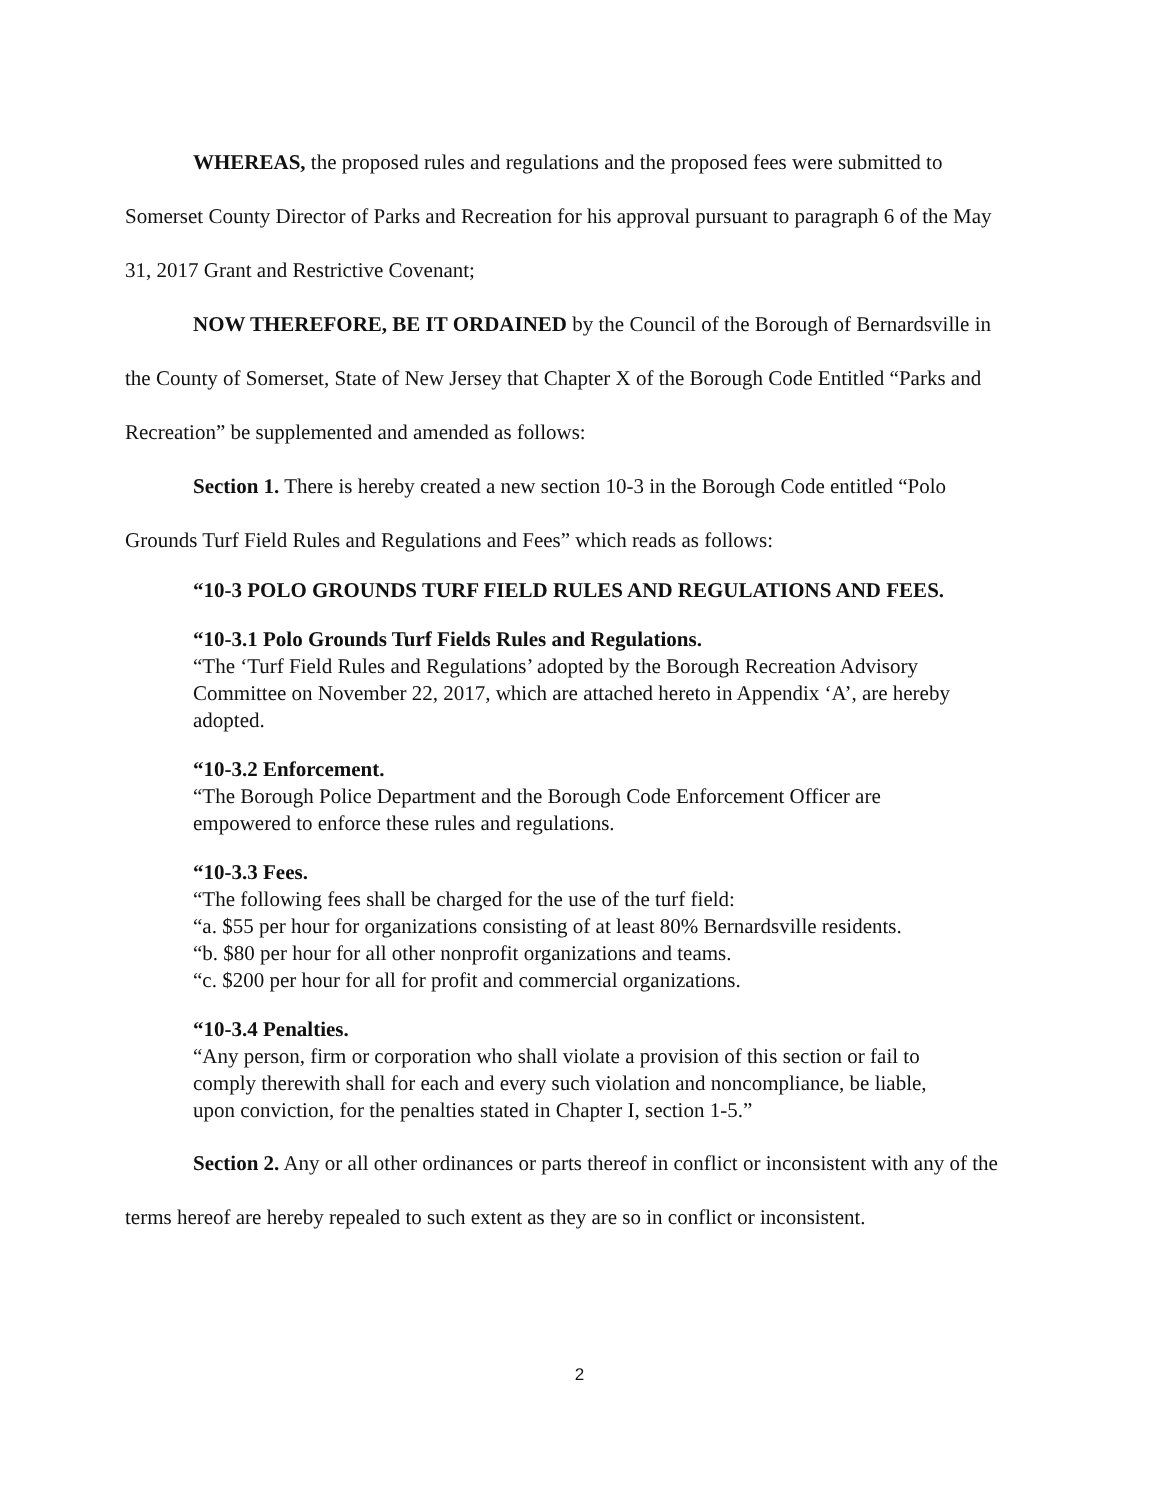WHEREAS, the proposed rules and regulations and the proposed fees were submitted to Somerset County Director of Parks and Recreation for his approval pursuant to paragraph 6 of the May 31, 2017 Grant and Restrictive Covenant;
NOW THEREFORE, BE IT ORDAINED by the Council of the Borough of Bernardsville in the County of Somerset, State of New Jersey that Chapter X of the Borough Code Entitled “Parks and Recreation” be supplemented and amended as follows:
Section 1. There is hereby created a new section 10-3 in the Borough Code entitled “Polo Grounds Turf Field Rules and Regulations and Fees” which reads as follows:
“10-3 POLO GROUNDS TURF FIELD RULES AND REGULATIONS AND FEES.
“10-3.1 Polo Grounds Turf Fields Rules and Regulations.
“The ‘Turf Field Rules and Regulations’ adopted by the Borough Recreation Advisory Committee on November 22, 2017, which are attached hereto in Appendix ‘A’, are hereby adopted.
“10-3.2 Enforcement.
“The Borough Police Department and the Borough Code Enforcement Officer are empowered to enforce these rules and regulations.
“10-3.3 Fees.
“The following fees shall be charged for the use of the turf field:
“a. $55 per hour for organizations consisting of at least 80% Bernardsville residents.
“b. $80 per hour for all other nonprofit organizations and teams.
“c. $200 per hour for all for profit and commercial organizations.
“10-3.4 Penalties.
“Any person, firm or corporation who shall violate a provision of this section or fail to comply therewith shall for each and every such violation and noncompliance, be liable, upon conviction, for the penalties stated in Chapter I, section 1-5.”
Section 2. Any or all other ordinances or parts thereof in conflict or inconsistent with any of the terms hereof are hereby repealed to such extent as they are so in conflict or inconsistent.
2